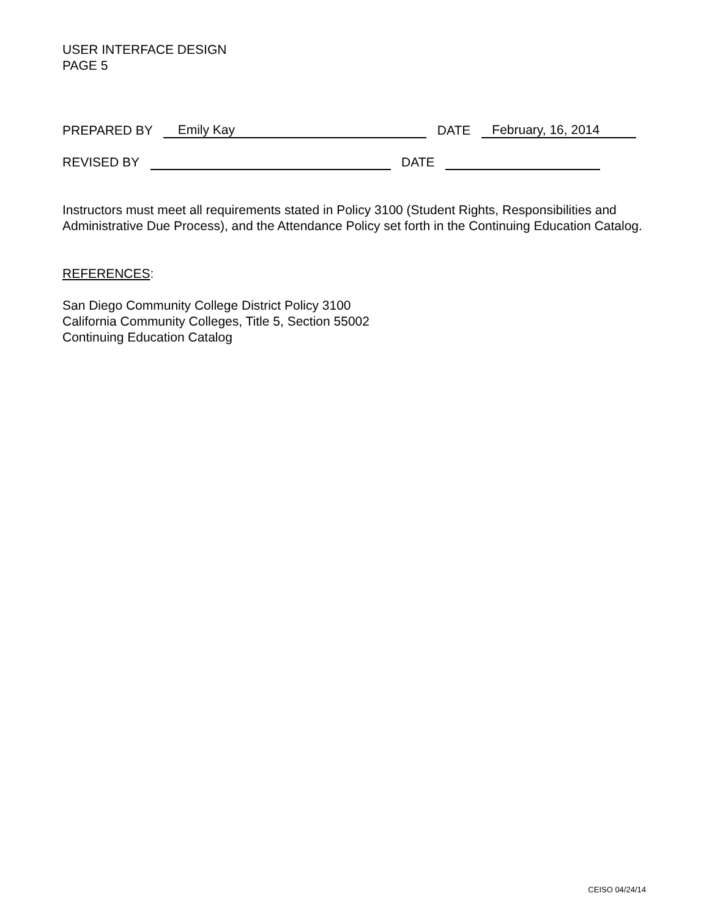USER INTERFACE DESIGN
PAGE 5
PREPARED BY Emily Kay DATE February, 16, 2014
REVISED BY DATE
Instructors must meet all requirements stated in Policy 3100 (Student Rights, Responsibilities and Administrative Due Process), and the Attendance Policy set forth in the Continuing Education Catalog.
REFERENCES:
San Diego Community College District Policy 3100
California Community Colleges, Title 5, Section 55002
Continuing Education Catalog
CEISO 04/24/14